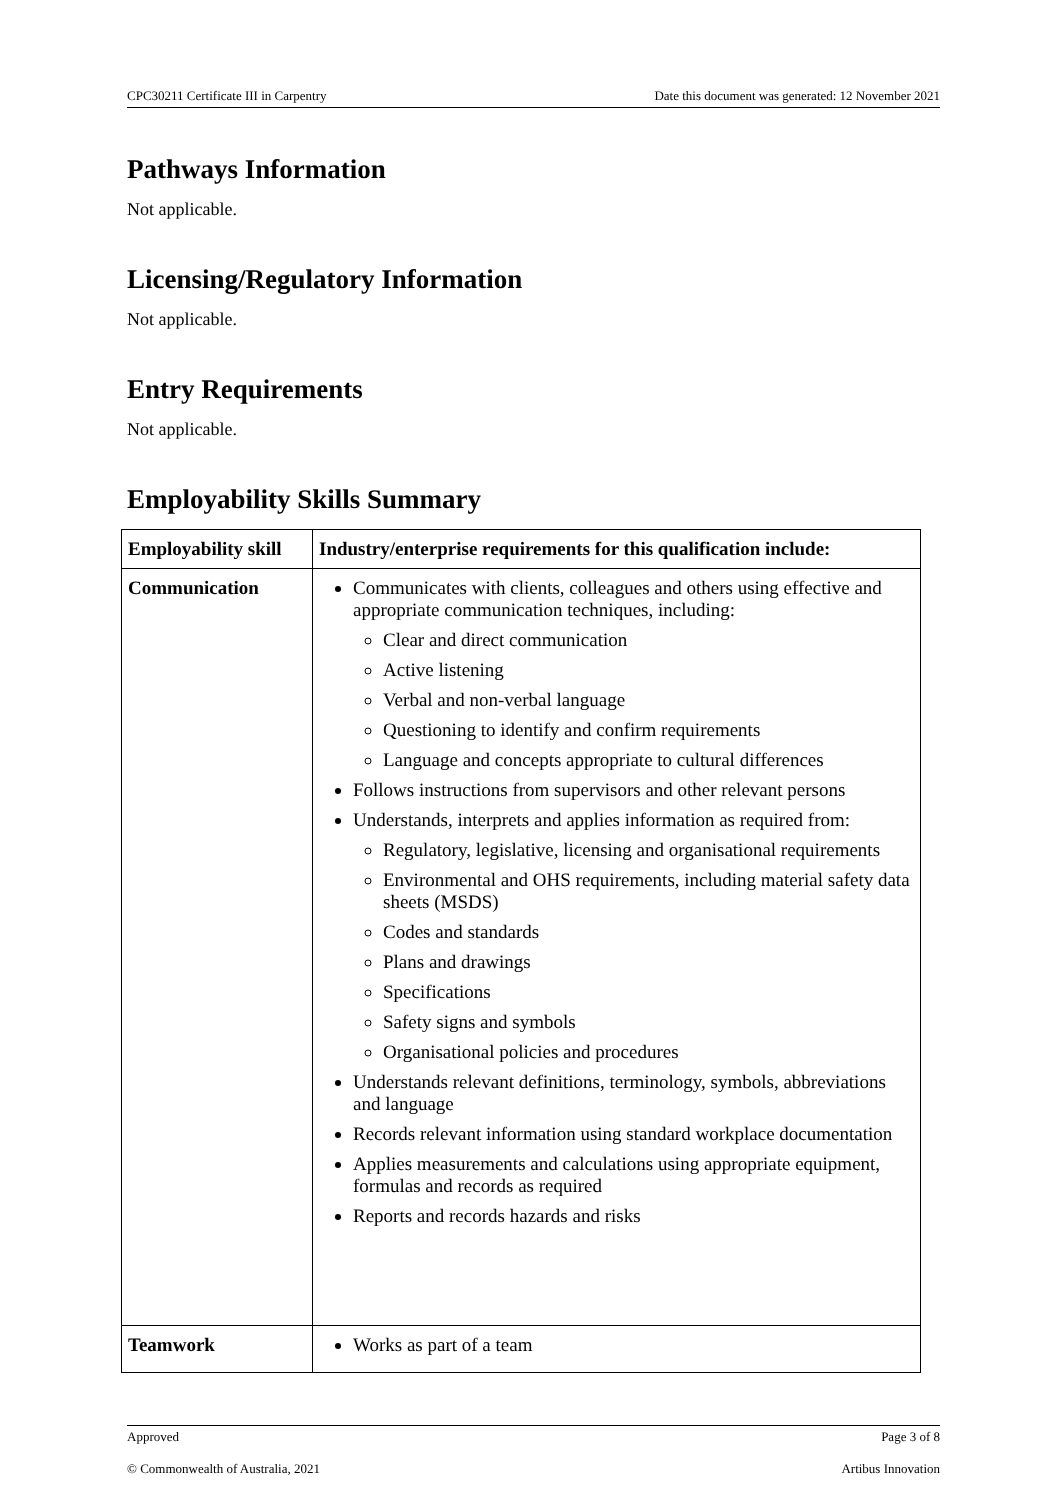CPC30211 Certificate III in Carpentry Date this document was generated: 12 November 2021
Pathways Information
Not applicable.
Licensing/Regulatory Information
Not applicable.
Entry Requirements
Not applicable.
Employability Skills Summary
| Employability skill | Industry/enterprise requirements for this qualification include: |
| --- | --- |
| Communication | Communicates with clients, colleagues and others using effective and appropriate communication techniques, including: Clear and direct communication Active listening Verbal and non-verbal language Questioning to identify and confirm requirements Language and concepts appropriate to cultural differences Follows instructions from supervisors and other relevant persons Understands, interprets and applies information as required from: Regulatory, legislative, licensing and organisational requirements Environmental and OHS requirements, including material safety data sheets (MSDS) Codes and standards Plans and drawings Specifications Safety signs and symbols Organisational policies and procedures Understands relevant definitions, terminology, symbols, abbreviations and language Records relevant information using standard workplace documentation Applies measurements and calculations using appropriate equipment, formulas and records as required Reports and records hazards and risks |
| Teamwork | Works as part of a team |
Approved Page 3 of 8
© Commonwealth of Australia, 2021 Artibus Innovation